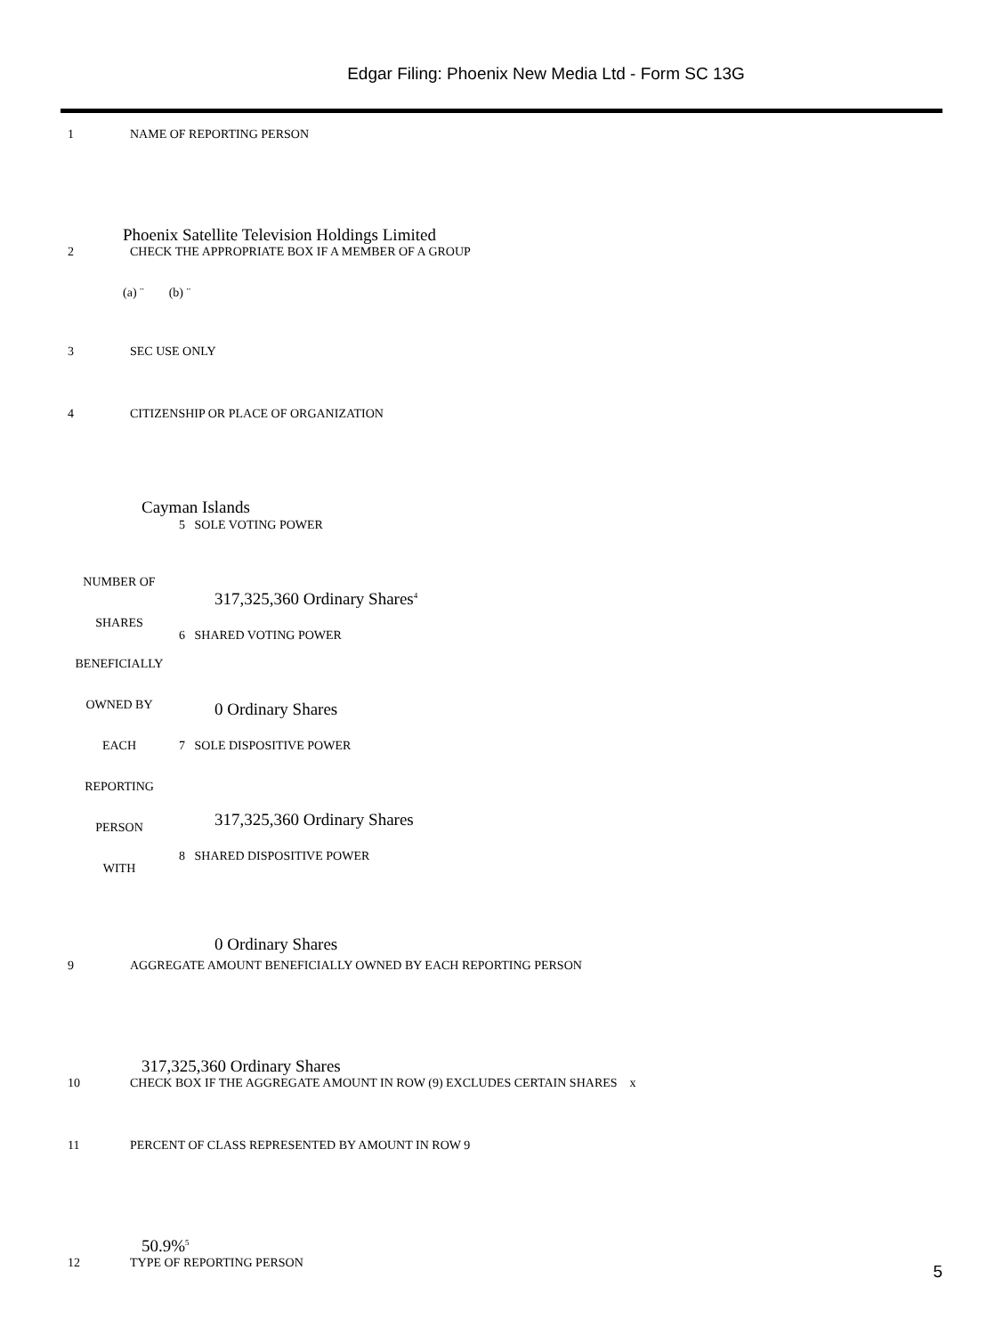Edgar Filing: Phoenix New Media Ltd - Form SC 13G
1 NAME OF REPORTING PERSON
Phoenix Satellite Television Holdings Limited
2 CHECK THE APPROPRIATE BOX IF A MEMBER OF A GROUP
(a) ¨ (b) ¨
3 SEC USE ONLY
4 CITIZENSHIP OR PLACE OF ORGANIZATION
Cayman Islands
| NUMBER OF SHARES BENEFICIALLY OWNED BY EACH REPORTING PERSON WITH | 5 SOLE VOTING POWER 317,325,360 Ordinary Shares<sup>4</sup> |
| | 6 SHARED VOTING POWER 0 Ordinary Shares |
| | 7 SOLE DISPOSITIVE POWER 317,325,360 Ordinary Shares |
| | 8 SHARED DISPOSITIVE POWER 0 Ordinary Shares |
9 AGGREGATE AMOUNT BENEFICIALLY OWNED BY EACH REPORTING PERSON
317,325,360 Ordinary Shares
10 CHECK BOX IF THE AGGREGATE AMOUNT IN ROW (9) EXCLUDES CERTAIN SHARES x
11 PERCENT OF CLASS REPRESENTED BY AMOUNT IN ROW 9
50.9%<sup>5</sup>
12 TYPE OF REPORTING PERSON
5